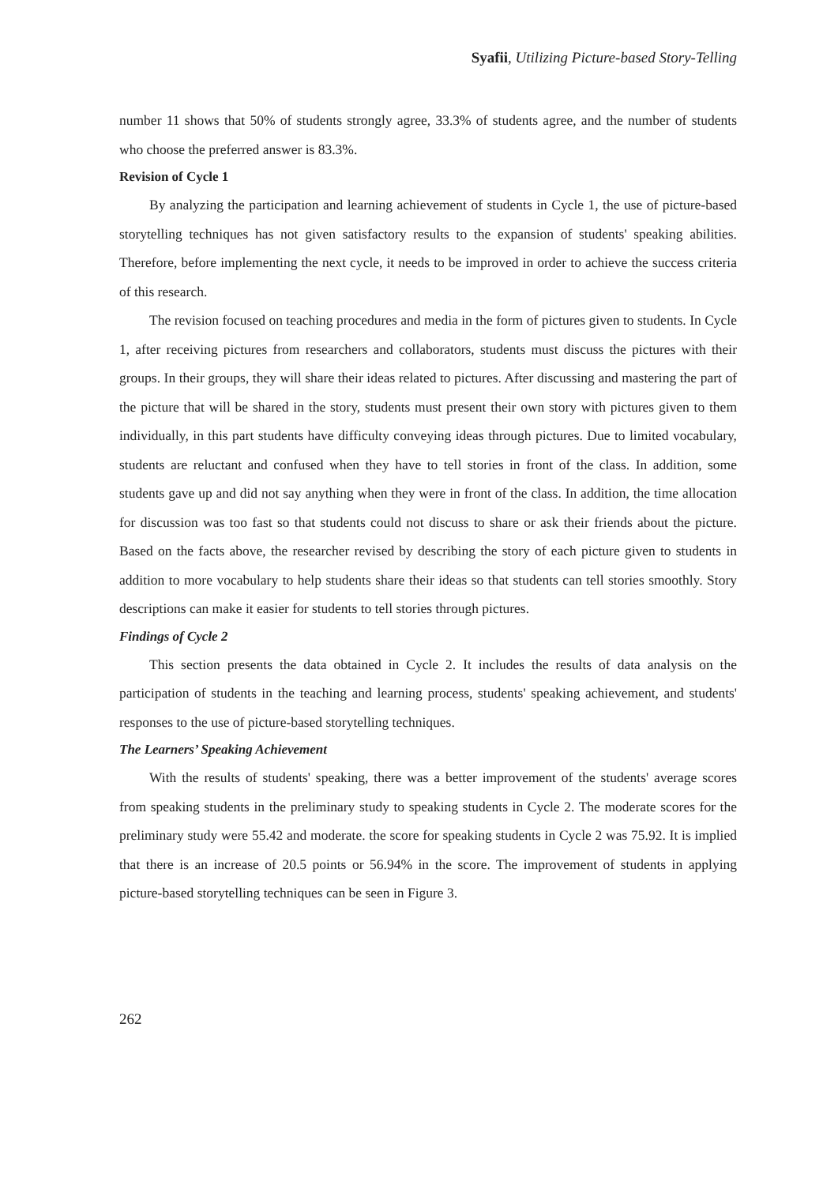Syafii, Utilizing Picture-based Story-Telling
number 11 shows that 50% of students strongly agree, 33.3% of students agree, and the number of students who choose the preferred answer is 83.3%.
Revision of Cycle 1
By analyzing the participation and learning achievement of students in Cycle 1, the use of picture-based storytelling techniques has not given satisfactory results to the expansion of students' speaking abilities. Therefore, before implementing the next cycle, it needs to be improved in order to achieve the success criteria of this research.
The revision focused on teaching procedures and media in the form of pictures given to students. In Cycle 1, after receiving pictures from researchers and collaborators, students must discuss the pictures with their groups. In their groups, they will share their ideas related to pictures. After discussing and mastering the part of the picture that will be shared in the story, students must present their own story with pictures given to them individually, in this part students have difficulty conveying ideas through pictures. Due to limited vocabulary, students are reluctant and confused when they have to tell stories in front of the class. In addition, some students gave up and did not say anything when they were in front of the class. In addition, the time allocation for discussion was too fast so that students could not discuss to share or ask their friends about the picture. Based on the facts above, the researcher revised by describing the story of each picture given to students in addition to more vocabulary to help students share their ideas so that students can tell stories smoothly. Story descriptions can make it easier for students to tell stories through pictures.
Findings of Cycle 2
This section presents the data obtained in Cycle 2. It includes the results of data analysis on the participation of students in the teaching and learning process, students' speaking achievement, and students' responses to the use of picture-based storytelling techniques.
The Learners’ Speaking Achievement
With the results of students' speaking, there was a better improvement of the students' average scores from speaking students in the preliminary study to speaking students in Cycle 2. The moderate scores for the preliminary study were 55.42 and moderate. the score for speaking students in Cycle 2 was 75.92. It is implied that there is an increase of 20.5 points or 56.94% in the score. The improvement of students in applying picture-based storytelling techniques can be seen in Figure 3.
262